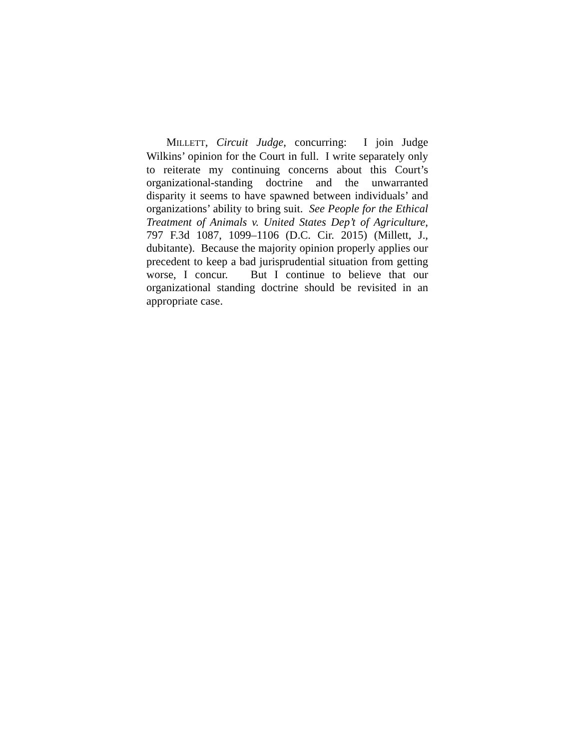MILLETT, Circuit Judge, concurring: I join Judge Wilkins’ opinion for the Court in full. I write separately only to reiterate my continuing concerns about this Court’s organizational-standing doctrine and the unwarranted disparity it seems to have spawned between individuals’ and organizations’ ability to bring suit. See People for the Ethical Treatment of Animals v. United States Dep’t of Agriculture, 797 F.3d 1087, 1099–1106 (D.C. Cir. 2015) (Millett, J., dubitante). Because the majority opinion properly applies our precedent to keep a bad jurisprudential situation from getting worse, I concur. But I continue to believe that our organizational standing doctrine should be revisited in an appropriate case.